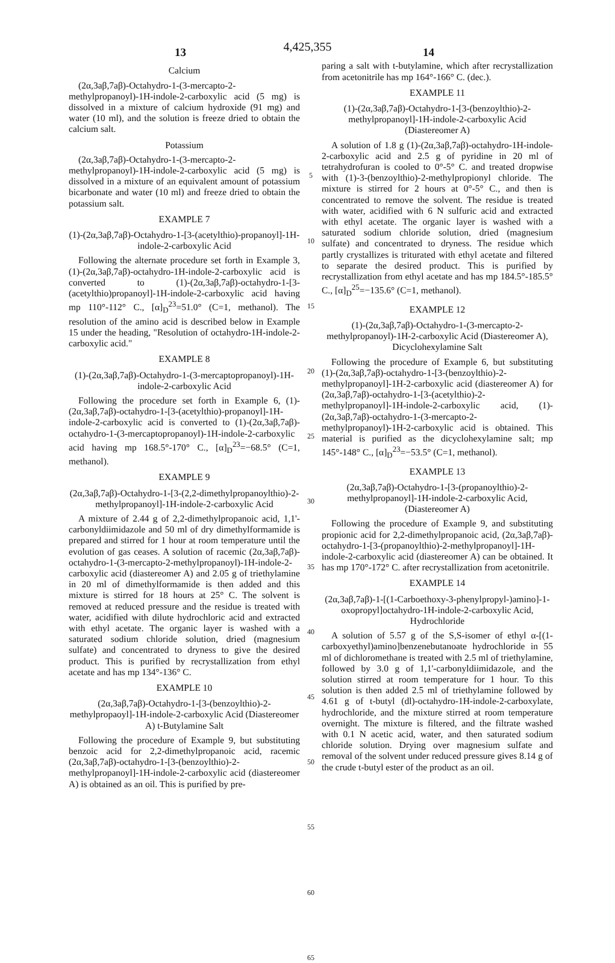4,425,355
13 14
Calcium
(2α,3aβ,7aβ)-Octahydro-1-(3-mercapto-2-methylpropanoyl)-1H-indole-2-carboxylic acid (5 mg) is dissolved in a mixture of calcium hydroxide (91 mg) and water (10 ml), and the solution is freeze dried to obtain the calcium salt.
Potassium
(2α,3aβ,7aβ)-Octahydro-1-(3-mercapto-2-methylpropanoyl)-1H-indole-2-carboxylic acid (5 mg) is dissolved in a mixture of an equivalent amount of potassium bicarbonate and water (10 ml) and freeze dried to obtain the potassium salt.
EXAMPLE 7
(1)-(2α,3aβ,7aβ)-Octahydro-1-[3-(acetylthio)-propanoyl]-1H-indole-2-carboxylic Acid
Following the alternate procedure set forth in Example 3, (1)-(2α,3aβ,7aβ)-octahydro-1H-indole-2-carboxylic acid is converted to (1)-(2α,3aβ,7aβ)-octahydro-1-[3-(acetylthio)propanoyl]-1H-indole-2-carboxylic acid having mp 110°-112° C., [α]<sub>D</sub><sup>23</sup>=51.0° (C=1, methanol). The resolution of the amino acid is described below in Example 15 under the heading, "Resolution of octahydro-1H-indole-2-carboxylic acid."
EXAMPLE 8
(1)-(2α,3aβ,7aβ)-Octahydro-1-(3-mercaptopropanoyl)-1H-indole-2-carboxylic Acid
Following the procedure set forth in Example 6, (1)-(2α,3aβ,7aβ)-octahydro-1-[3-(acetylthio)-propanoyl]-1H-indole-2-carboxylic acid is converted to (1)-(2α,3aβ,7aβ)-octahydro-1-(3-mercaptopropanoyl)-1H-indole-2-carboxylic acid having mp 168.5°-170° C., [α]<sub>D</sub><sup>23</sup>=−68.5° (C=1, methanol).
EXAMPLE 9
(2α,3aβ,7aβ)-Octahydro-1-[3-(2,2-dimethylpropanoylthio)-2-methylpropanoyl]-1H-indole-2-carboxylic Acid
A mixture of 2.44 g of 2,2-dimethylpropanoic acid, 1,1'-carbonyldiimidazole and 50 ml of dry dimethylformamide is prepared and stirred for 1 hour at room temperature until the evolution of gas ceases. A solution of racemic (2α,3aβ,7aβ)-octahydro-1-(3-mercapto-2-methylpropanoyl)-1H-indole-2-carboxylic acid (diastereomer A) and 2.05 g of triethylamine in 20 ml of dimethylformamide is then added and this mixture is stirred for 18 hours at 25° C. The solvent is removed at reduced pressure and the residue is treated with water, acidified with dilute hydrochloric acid and extracted with ethyl acetate. The organic layer is washed with a saturated sodium chloride solution, dried (magnesium sulfate) and concentrated to dryness to give the desired product. This is purified by recrystallization from ethyl acetate and has mp 134°-136° C.
EXAMPLE 10
(2α,3aβ,7aβ)-Octahydro-1-[3-(benzoylthio)-2-methylpropaoyl]-1H-indole-2-carboxylic Acid (Diastereomer A) t-Butylamine Salt
Following the procedure of Example 9, but substituting benzoic acid for 2,2-dimethylpropanoic acid, racemic (2α,3aβ,7aβ)-octahydro-1-[3-(benzoylthio)-2-methylpropanoyl]-1H-indole-2-carboxylic acid (diastereomer A) is obtained as an oil. This is purified by pre-
5
10
15
20
25
30
35
40
45
50
55
60
65
paring a salt with t-butylamine, which after recrystallization from acetonitrile has mp 164°-166° C. (dec.).
EXAMPLE 11
(1)-(2α,3aβ,7aβ)-Octahydro-1-[3-(benzoylthio)-2-methylpropanoyl]-1H-indole-2-carboxylic Acid (Diastereomer A)
A solution of 1.8 g (1)-(2α,3aβ,7aβ)-octahydro-1H-indole-2-carboxylic acid and 2.5 g of pyridine in 20 ml of tetrahydrofuran is cooled to 0°-5° C. and treated dropwise with (1)-3-(benzoylthio)-2-methylpropionyl chloride. The mixture is stirred for 2 hours at 0°-5° C., and then is concentrated to remove the solvent. The residue is treated with water, acidified with 6 N sulfuric acid and extracted with ethyl acetate. The organic layer is washed with a saturated sodium chloride solution, dried (magnesium sulfate) and concentrated to dryness. The residue which partly crystallizes is triturated with ethyl acetate and filtered to separate the desired product. This is purified by recrystallization from ethyl acetate and has mp 184.5°-185.5° C., [α]<sub>D</sub><sup>25</sup>=−135.6° (C=1, methanol).
EXAMPLE 12
(1)-(2α,3aβ,7aβ)-Octahydro-1-(3-mercapto-2-methylpropanoyl)-1H-2-carboxylic Acid (Diastereomer A), Dicyclohexylamine Salt
Following the procedure of Example 6, but substituting (1)-(2α,3aβ,7aβ)-octahydro-1-[3-(benzoylthio)-2-methylpropanoyl]-1H-2-carboxylic acid (diastereomer A) for (2α,3aβ,7aβ)-octahydro-1-[3-(acetylthio)-2-methylpropanoyl]-1H-indole-2-carboxylic acid, (1)-(2α,3aβ,7aβ)-octahydro-1-(3-mercapto-2-methylpropanoyl)-1H-2-carboxylic acid is obtained. This material is purified as the dicyclohexylamine salt; mp 145°-148° C., [α]<sub>D</sub><sup>23</sup>=−53.5° (C=1, methanol).
EXAMPLE 13
(2α,3aβ,7aβ)-Octahydro-1-[3-(propanoylthio)-2-methylpropanoyl]-1H-indole-2-carboxylic Acid, (Diastereomer A)
Following the procedure of Example 9, and substituting propionic acid for 2,2-dimethylpropanoic acid, (2α,3aβ,7aβ)-octahydro-1-[3-(propanoylthio)-2-methylpropanoyl]-1H-indole-2-carboxylic acid (diastereomer A) can be obtained. It has mp 170°-172° C. after recrystallization from acetonitrile.
EXAMPLE 14
(2α,3aβ,7aβ)-1-[(1-Carboethoxy-3-phenylpropyl-)amino]-1-oxopropyl]octahydro-1H-indole-2-carboxylic Acid, Hydrochloride
A solution of 5.57 g of the S,S-isomer of ethyl α-[(1-carboxyethyl)amino]benzenebutanoate hydrochloride in 55 ml of dichloromethane is treated with 2.5 ml of triethylamine, followed by 3.0 g of 1,1'-carbonyldiimidazole, and the solution stirred at room temperature for 1 hour. To this solution is then added 2.5 ml of triethylamine followed by 4.61 g of t-butyl (dl)-octahydro-1H-indole-2-carboxylate, hydrochloride, and the mixture stirred at room temperature overnight. The mixture is filtered, and the filtrate washed with 0.1 N acetic acid, water, and then saturated sodium chloride solution. Drying over magnesium sulfate and removal of the solvent under reduced pressure gives 8.14 g of the crude t-butyl ester of the product as an oil.